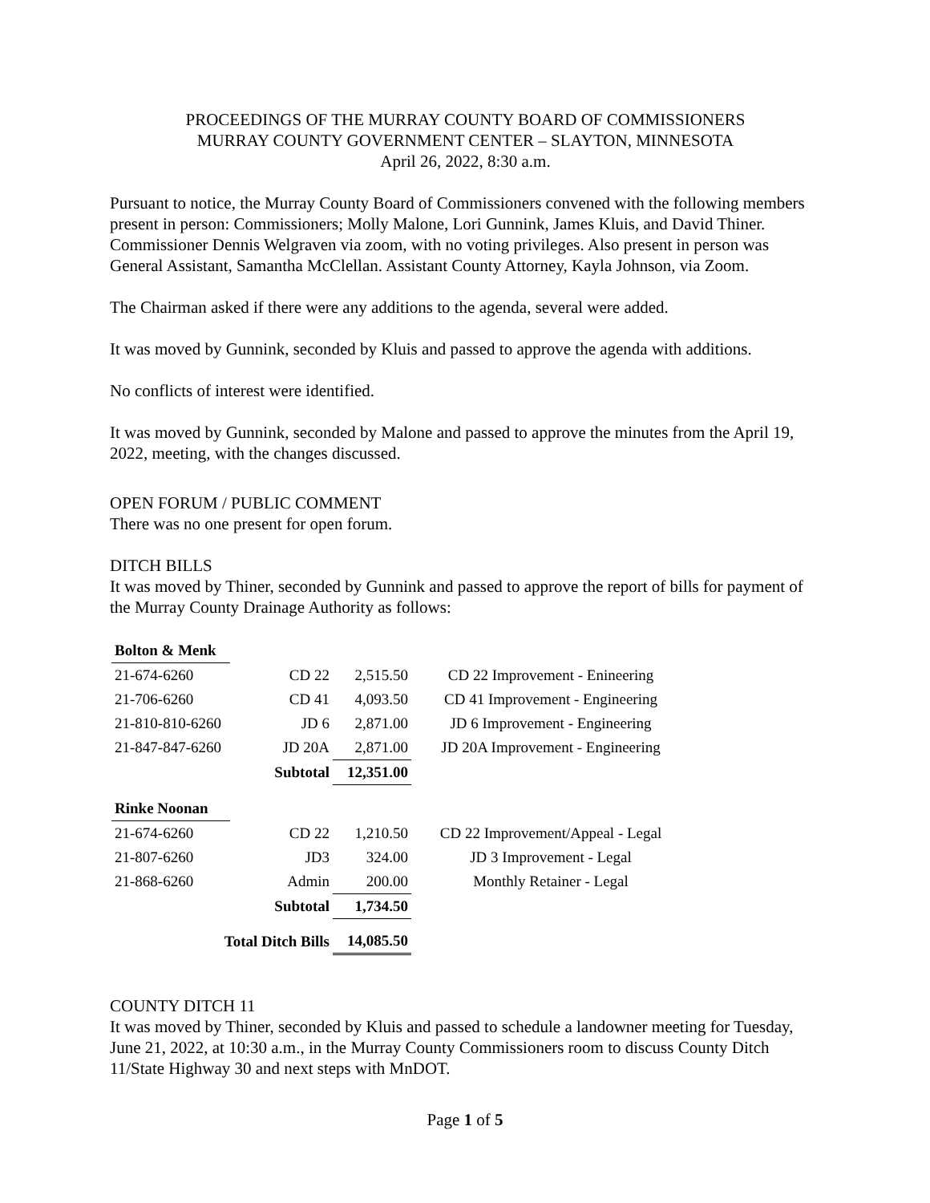PROCEEDINGS OF THE MURRAY COUNTY BOARD OF COMMISSIONERS
MURRAY COUNTY GOVERNMENT CENTER – SLAYTON, MINNESOTA
April 26, 2022, 8:30 a.m.
Pursuant to notice, the Murray County Board of Commissioners convened with the following members present in person: Commissioners; Molly Malone, Lori Gunnink, James Kluis, and David Thiner. Commissioner Dennis Welgraven via zoom, with no voting privileges. Also present in person was General Assistant, Samantha McClellan. Assistant County Attorney, Kayla Johnson, via Zoom.
The Chairman asked if there were any additions to the agenda, several were added.
It was moved by Gunnink, seconded by Kluis and passed to approve the agenda with additions.
No conflicts of interest were identified.
It was moved by Gunnink, seconded by Malone and passed to approve the minutes from the April 19, 2022, meeting, with the changes discussed.
OPEN FORUM / PUBLIC COMMENT
There was no one present for open forum.
DITCH BILLS
It was moved by Thiner, seconded by Gunnink and passed to approve the report of bills for payment of the Murray County Drainage Authority as follows:
| Bolton & Menk | | | |
| 21-674-6260 | CD 22 | 2,515.50 | CD 22 Improvement - Enineering |
| 21-706-6260 | CD 41 | 4,093.50 | CD 41 Improvement - Engineering |
| 21-810-810-6260 | JD 6 | 2,871.00 | JD 6 Improvement - Engineering |
| 21-847-847-6260 | JD 20A | 2,871.00 | JD 20A Improvement - Engineering |
| | Subtotal | 12,351.00 | |
| Rinke Noonan | | | |
| 21-674-6260 | CD 22 | 1,210.50 | CD 22 Improvement/Appeal - Legal |
| 21-807-6260 | JD3 | 324.00 | JD 3 Improvement - Legal |
| 21-868-6260 | Admin | 200.00 | Monthly Retainer - Legal |
| | Subtotal | 1,734.50 | |
| Total Ditch Bills | | 14,085.50 | |
COUNTY DITCH 11
It was moved by Thiner, seconded by Kluis and passed to schedule a landowner meeting for Tuesday, June 21, 2022, at 10:30 a.m., in the Murray County Commissioners room to discuss County Ditch 11/State Highway 30 and next steps with MnDOT.
Page 1 of 5